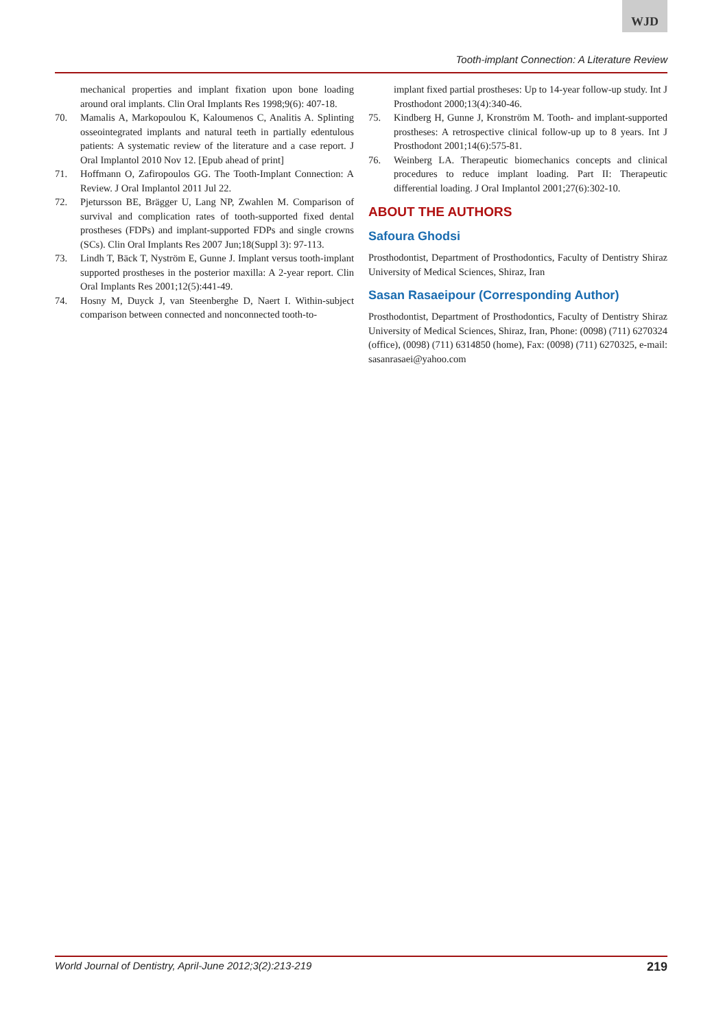WJD
Tooth-implant Connection: A Literature Review
mechanical properties and implant fixation upon bone loading around oral implants. Clin Oral Implants Res 1998;9(6): 407-18.
70. Mamalis A, Markopoulou K, Kaloumenos C, Analitis A. Splinting osseointegrated implants and natural teeth in partially edentulous patients: A systematic review of the literature and a case report. J Oral Implantol 2010 Nov 12. [Epub ahead of print]
71. Hoffmann O, Zafiropoulos GG. The Tooth-Implant Connection: A Review. J Oral Implantol 2011 Jul 22.
72. Pjetursson BE, Brägger U, Lang NP, Zwahlen M. Comparison of survival and complication rates of tooth-supported fixed dental prostheses (FDPs) and implant-supported FDPs and single crowns (SCs). Clin Oral Implants Res 2007 Jun;18(Suppl 3): 97-113.
73. Lindh T, Bäck T, Nyström E, Gunne J. Implant versus tooth-implant supported prostheses in the posterior maxilla: A 2-year report. Clin Oral Implants Res 2001;12(5):441-49.
74. Hosny M, Duyck J, van Steenberghe D, Naert I. Within-subject comparison between connected and nonconnected tooth-to-
implant fixed partial prostheses: Up to 14-year follow-up study. Int J Prosthodont 2000;13(4):340-46.
75. Kindberg H, Gunne J, Kronström M. Tooth- and implant-supported prostheses: A retrospective clinical follow-up up to 8 years. Int J Prosthodont 2001;14(6):575-81.
76. Weinberg LA. Therapeutic biomechanics concepts and clinical procedures to reduce implant loading. Part II: Therapeutic differential loading. J Oral Implantol 2001;27(6):302-10.
ABOUT THE AUTHORS
Safoura Ghodsi
Prosthodontist, Department of Prosthodontics, Faculty of Dentistry Shiraz University of Medical Sciences, Shiraz, Iran
Sasan Rasaeipour (Corresponding Author)
Prosthodontist, Department of Prosthodontics, Faculty of Dentistry Shiraz University of Medical Sciences, Shiraz, Iran, Phone: (0098) (711) 6270324 (office), (0098) (711) 6314850 (home), Fax: (0098) (711) 6270325, e-mail: sasanrasaei@yahoo.com
World Journal of Dentistry, April-June 2012;3(2):213-219 219